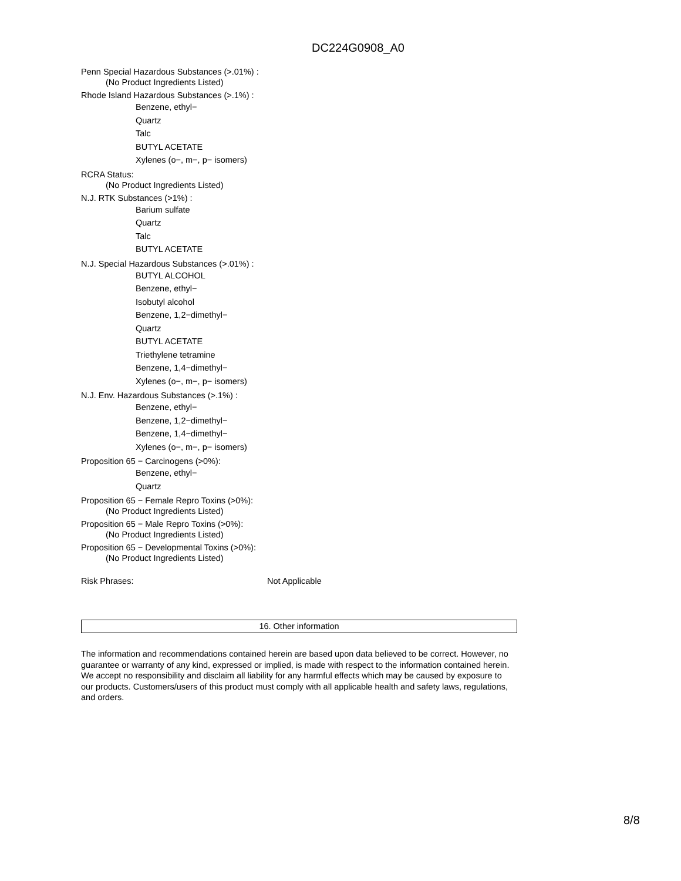DC224G0908_A0
Penn Special Hazardous Substances (>.01%) :
(No Product Ingredients Listed)
Rhode Island Hazardous Substances (>.1%) :
Benzene, ethyl−
Quartz
Talc
BUTYL ACETATE
Xylenes (o−, m−, p− isomers)
RCRA Status:
(No Product Ingredients Listed)
N.J. RTK Substances (>1%) :
Barium sulfate
Quartz
Talc
BUTYL ACETATE
N.J. Special Hazardous Substances (>.01%) :
BUTYL ALCOHOL
Benzene, ethyl−
Isobutyl alcohol
Benzene, 1,2−dimethyl−
Quartz
BUTYL ACETATE
Triethylene tetramine
Benzene, 1,4−dimethyl−
Xylenes (o−, m−, p− isomers)
N.J. Env. Hazardous Substances (>.1%) :
Benzene, ethyl−
Benzene, 1,2−dimethyl−
Benzene, 1,4−dimethyl−
Xylenes (o−, m−, p− isomers)
Proposition 65 − Carcinogens (>0%):
Benzene, ethyl−
Quartz
Proposition 65 − Female Repro Toxins (>0%):
(No Product Ingredients Listed)
Proposition 65 − Male Repro Toxins (>0%):
(No Product Ingredients Listed)
Proposition 65 − Developmental Toxins (>0%):
(No Product Ingredients Listed)
Risk Phrases: Not Applicable
16. Other information
The information and recommendations contained herein are based upon data believed to be correct. However, no guarantee or warranty of any kind, expressed or implied, is made with respect to the information contained herein. We accept no responsibility and disclaim all liability for any harmful effects which may be caused by exposure to our products. Customers/users of this product must comply with all applicable health and safety laws, regulations, and orders.
8/8